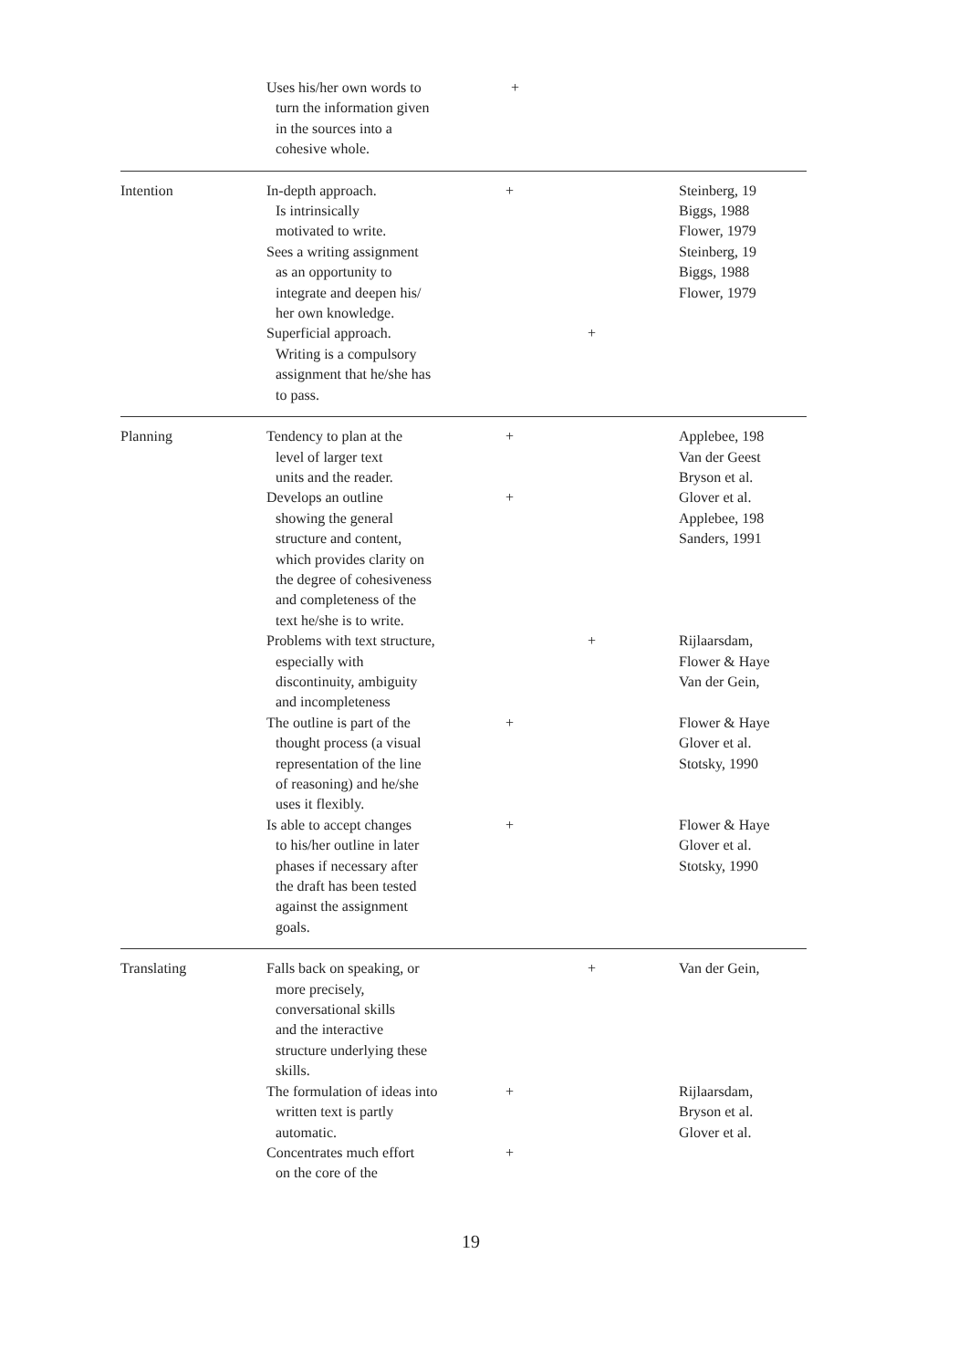| | Uses his/her own words to turn the information given in the sources into a cohesive whole. | + | | |
| Intention | In-depth approach. Is intrinsically motivated to write. Sees a writing assignment as an opportunity to integrate and deepen his/ her own knowledge. Superficial approach. Writing is a compulsory assignment that he/she has to pass. | + | + | Steinberg, 19 Biggs, 1988 Flower, 1979 Steinberg, 19 Biggs, 1988 Flower, 1979 |
| Planning | Tendency to plan at the level of larger text units and the reader. Develops an outline showing the general structure and content, which provides clarity on the degree of cohesiveness and completeness of the text he/she is to write. | + + | | Applebee, 198 Van der Geest Bryson et al. Glover et al. Applebee, 198 Sanders, 1991 |
| | Problems with text structure, especially with discontinuity, ambiguity and incompleteness | | + | Rijlaarsdam, Flower & Haye Van der Gein, |
| | The outline is part of the thought process (a visual representation of the line of reasoning) and he/she uses it flexibly. | + | | Flower & Haye Glover et al. Stotsky, 1990 |
| | Is able to accept changes to his/her outline in later phases if necessary after the draft has been tested against the assignment goals. | + | | Flower & Haye Glover et al. Stotsky, 1990 |
| Translating | Falls back on speaking, or more precisely, conversational skills and the interactive structure underlying these skills. | | + | Van der Gein, |
| | The formulation of ideas into written text is partly automatic. | + | | Rijlaarsdam, Bryson et al. Glover et al. |
| | Concentrates much effort on the core of the | + | | |
19